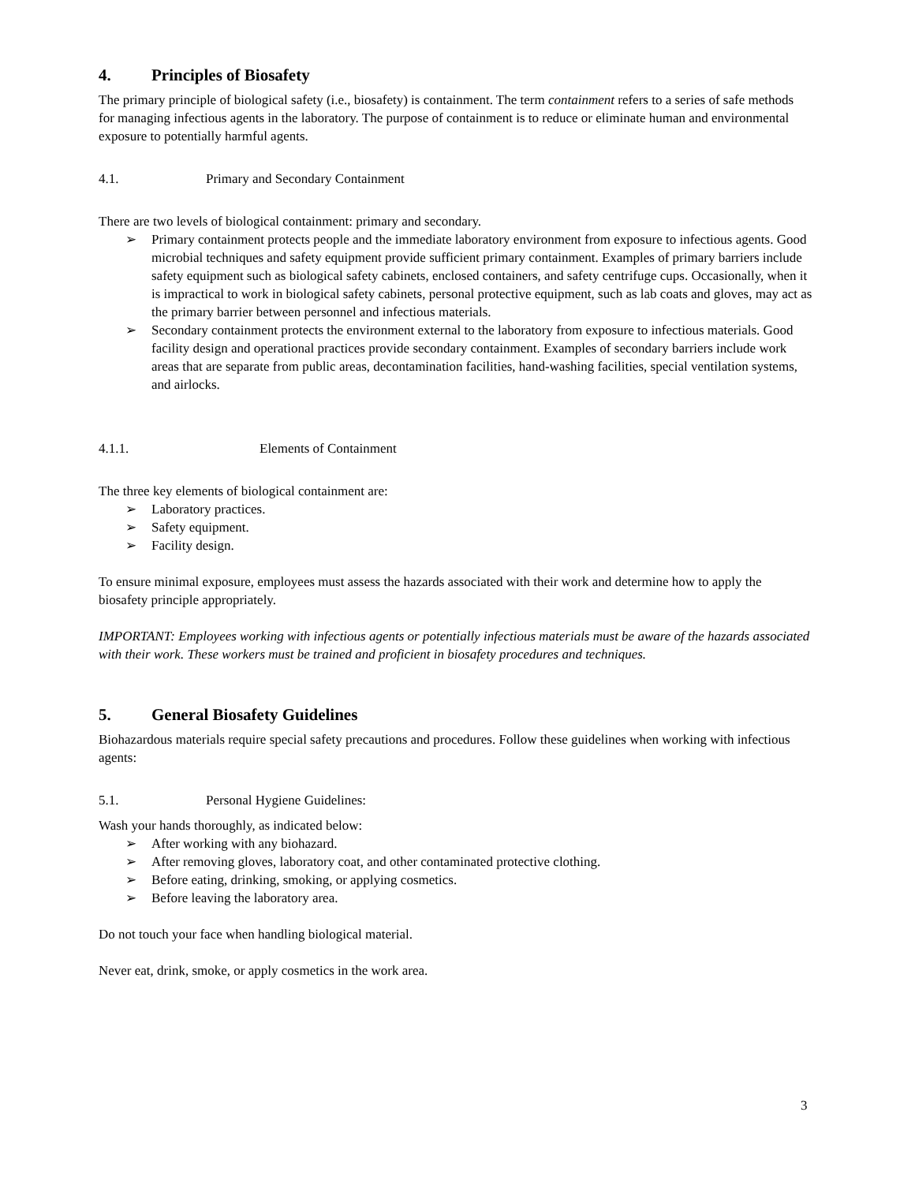4. Principles of Biosafety
The primary principle of biological safety (i.e., biosafety) is containment. The term containment refers to a series of safe methods for managing infectious agents in the laboratory. The purpose of containment is to reduce or eliminate human and environmental exposure to potentially harmful agents.
4.1. Primary and Secondary Containment
There are two levels of biological containment: primary and secondary.
➢ Primary containment protects people and the immediate laboratory environment from exposure to infectious agents. Good microbial techniques and safety equipment provide sufficient primary containment. Examples of primary barriers include safety equipment such as biological safety cabinets, enclosed containers, and safety centrifuge cups. Occasionally, when it is impractical to work in biological safety cabinets, personal protective equipment, such as lab coats and gloves, may act as the primary barrier between personnel and infectious materials.
➢ Secondary containment protects the environment external to the laboratory from exposure to infectious materials. Good facility design and operational practices provide secondary containment. Examples of secondary barriers include work areas that are separate from public areas, decontamination facilities, hand-washing facilities, special ventilation systems, and airlocks.
4.1.1. Elements of Containment
The three key elements of biological containment are:
➢ Laboratory practices.
➢ Safety equipment.
➢ Facility design.
To ensure minimal exposure, employees must assess the hazards associated with their work and determine how to apply the biosafety principle appropriately.
IMPORTANT: Employees working with infectious agents or potentially infectious materials must be aware of the hazards associated with their work. These workers must be trained and proficient in biosafety procedures and techniques.
5. General Biosafety Guidelines
Biohazardous materials require special safety precautions and procedures. Follow these guidelines when working with infectious agents:
5.1. Personal Hygiene Guidelines:
Wash your hands thoroughly, as indicated below:
➢ After working with any biohazard.
➢ After removing gloves, laboratory coat, and other contaminated protective clothing.
➢ Before eating, drinking, smoking, or applying cosmetics.
➢ Before leaving the laboratory area.
Do not touch your face when handling biological material.
Never eat, drink, smoke, or apply cosmetics in the work area.
3